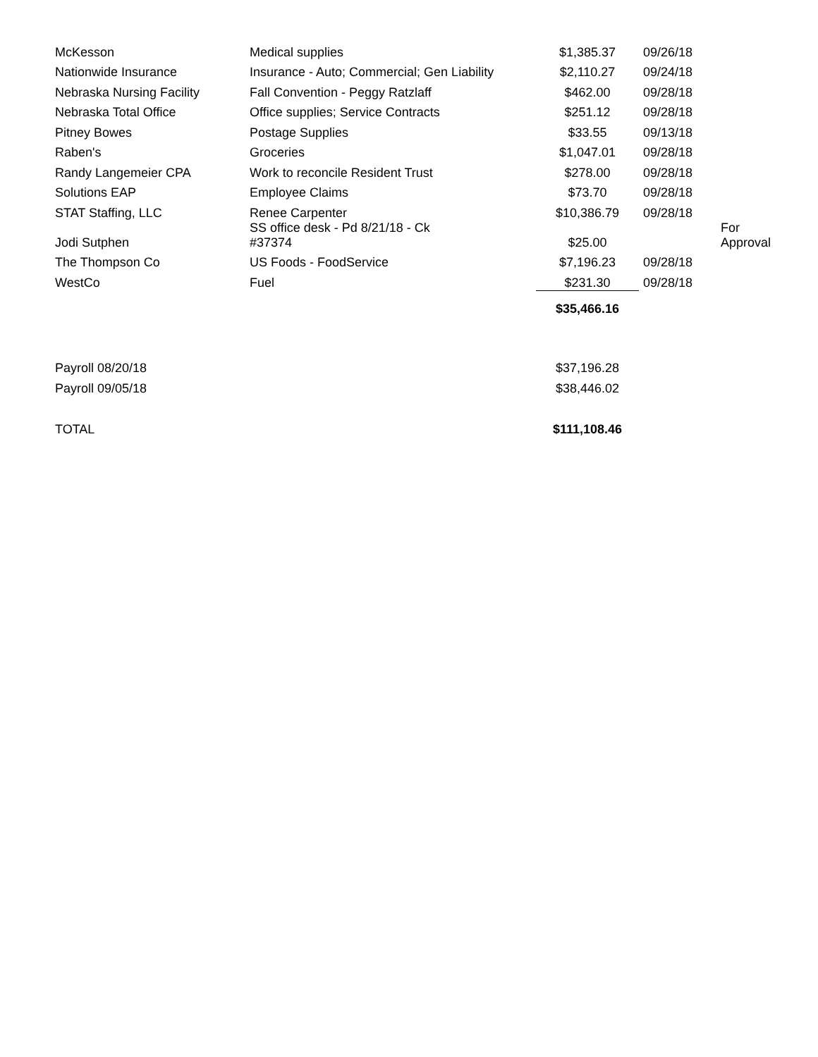| McKesson | Medical supplies | $1,385.37 | 09/26/18 | |
| Nationwide Insurance | Insurance - Auto; Commercial; Gen Liability | $2,110.27 | 09/24/18 | |
| Nebraska Nursing Facility | Fall Convention - Peggy Ratzlaff | $462.00 | 09/28/18 | |
| Nebraska Total Office | Office supplies; Service Contracts | $251.12 | 09/28/18 | |
| Pitney Bowes | Postage Supplies | $33.55 | 09/13/18 | |
| Raben's | Groceries | $1,047.01 | 09/28/18 | |
| Randy Langemeier CPA | Work to reconcile Resident Trust | $278.00 | 09/28/18 | |
| Solutions EAP | Employee Claims | $73.70 | 09/28/18 | |
| STAT Staffing, LLC | Renee Carpenter | $10,386.79 | 09/28/18 | |
| Jodi Sutphen | SS office desk - Pd 8/21/18 - Ck #37374 | $25.00 | | For Approval |
| The Thompson Co | US Foods - FoodService | $7,196.23 | 09/28/18 | |
| WestCo | Fuel | $231.30 | 09/28/18 | |
| | | $35,466.16 | | |
| Payroll 08/20/18 | | $37,196.28 | | |
| Payroll 09/05/18 | | $38,446.02 | | |
| TOTAL | | $111,108.46 | | |